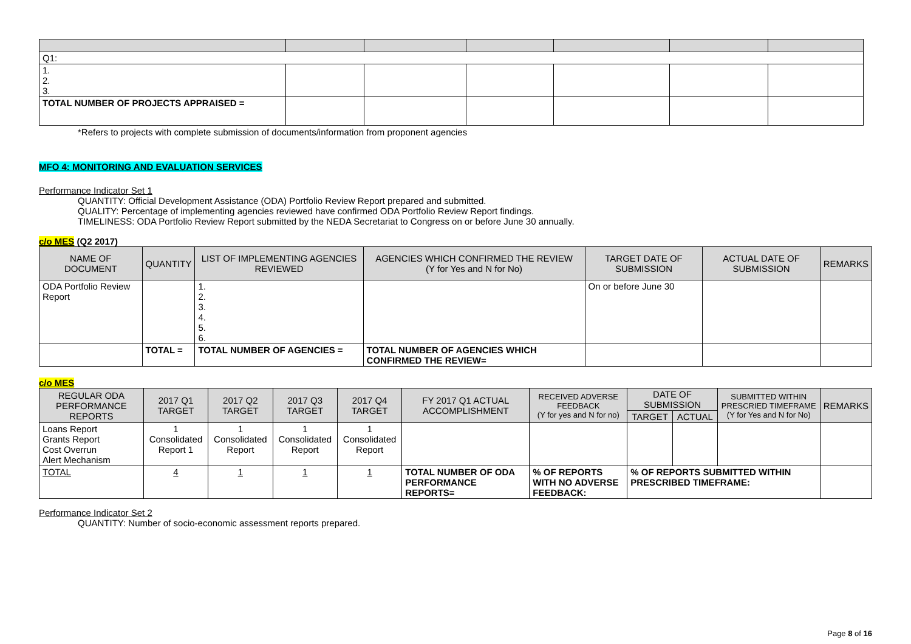| Q1: | | | | | | |
| 1. 2. 3. | | | | | | |
| TOTAL NUMBER OF PROJECTS APPRAISED = | | | | | | |
*Refers to projects with complete submission of documents/information from proponent agencies
MFO 4: MONITORING AND EVALUATION SERVICES
Performance Indicator Set 1
QUANTITY: Official Development Assistance (ODA) Portfolio Review Report prepared and submitted.
QUALITY: Percentage of implementing agencies reviewed have confirmed ODA Portfolio Review Report findings.
TIMELINESS: ODA Portfolio Review Report submitted by the NEDA Secretariat to Congress on or before June 30 annually.
c/o MES (Q2 2017)
| NAME OF DOCUMENT | QUANTITY | LIST OF IMPLEMENTING AGENCIES REVIEWED | AGENCIES WHICH CONFIRMED THE REVIEW (Y for Yes and N for No) | TARGET DATE OF SUBMISSION | ACTUAL DATE OF SUBMISSION | REMARKS |
| --- | --- | --- | --- | --- | --- | --- |
| ODA Portfolio Review Report | | 1. 2. 3. 4. 5. 6. | | On or before June 30 | | |
| | TOTAL = | TOTAL NUMBER OF AGENCIES = | TOTAL NUMBER OF AGENCIES WHICH CONFIRMED THE REVIEW= | | | |
c/o MES
| REGULAR ODA PERFORMANCE REPORTS | 2017 Q1 TARGET | 2017 Q2 TARGET | 2017 Q3 TARGET | 2017 Q4 TARGET | FY 2017 Q1 ACTUAL ACCOMPLISHMENT | RECEIVED ADVERSE FEEDBACK (Y for yes and N for no) | DATE OF SUBMISSION | | SUBMITTED WITHIN PRESCRIED TIMEFRAME (Y for Yes and N for No) | REMARKS |
| --- | --- | --- | --- | --- | --- | --- | --- | --- | --- | --- |
| | | | | | | | TARGET | ACTUAL | | |
| Loans Report Grants Report Cost Overrun Alert Mechanism | 1 Consolidated Report 1 | 1 Consolidated Report | 1 Consolidated Report | 1 Consolidated Report | | | | | | |
| TOTAL | 4 | 1 | 1 | 1 | TOTAL NUMBER OF ODA PERFORMANCE REPORTS= | % OF REPORTS WITH NO ADVERSE FEEDBACK: | % OF REPORTS SUBMITTED WITHIN PRESCRIBED TIMEFRAME: | | | |
Performance Indicator Set 2
QUANTITY: Number of socio-economic assessment reports prepared.
Page 8 of 16